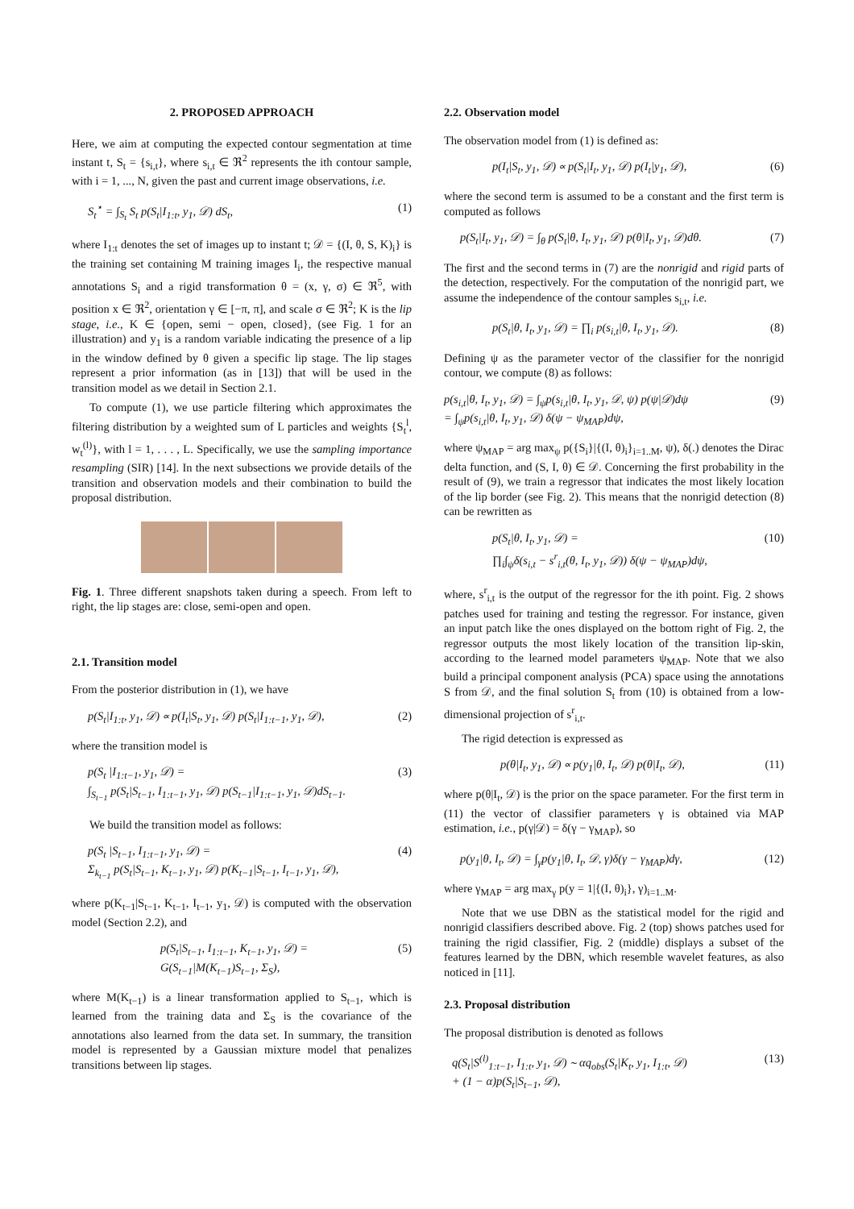2. PROPOSED APPROACH
Here, we aim at computing the expected contour segmentation at time instant t, S<sub>t</sub> = {s<sub>i,t</sub>}, where s<sub>i,t</sub> ∈ ℜ<sup>2</sup> represents the ith contour sample, with i = 1, ..., N, given the past and current image observations, i.e.
S<sub>t</sub><sup>⋆</sup> = ∫<sub>S<sub>t</sub></sub> S<sub>t</sub> p(S<sub>t</sub>|I<sub>1:t</sub>, y<sub>1</sub>, 𝒟) dS<sub>t</sub>, (1)
where I<sub>1:t</sub> denotes the set of images up to instant t; 𝒟 = {(I, θ, S, K)<sub>i</sub>} is the training set containing M training images I<sub>i</sub>, the respective manual annotations S<sub>i</sub> and a rigid transformation θ = (x, γ, σ) ∈ ℜ<sup>5</sup>, with position x ∈ ℜ<sup>2</sup>, orientation γ ∈ [−π, π], and scale σ ∈ ℜ<sup>2</sup>; K is the lip stage, i.e., K ∈ {open, semi − open, closed}, (see Fig. 1 for an illustration) and y<sub>1</sub> is a random variable indicating the presence of a lip in the window defined by θ given a specific lip stage. The lip stages represent a prior information (as in [13]) that will be used in the transition model as we detail in Section 2.1.
To compute (1), we use particle filtering which approximates the filtering distribution by a weighted sum of L particles and weights {S<sub>t</sub><sup>l</sup>, w<sub>t</sub><sup>(l)</sup>}, with l = 1, . . . , L. Specifically, we use the sampling importance resampling (SIR) [14]. In the next subsections we provide details of the transition and observation models and their combination to build the proposal distribution.
Fig. 1. Three different snapshots taken during a speech. From left to right, the lip stages are: close, semi-open and open.
2.1. Transition model
From the posterior distribution in (1), we have
p(S<sub>t</sub>|I<sub>1:t</sub>, y<sub>1</sub>, 𝒟) ∝ p(I<sub>t</sub>|S<sub>t</sub>, y<sub>1</sub>, 𝒟) p(S<sub>t</sub>|I<sub>1:t−1</sub>, y<sub>1</sub>, 𝒟), (2)
where the transition model is
p(S<sub>t</sub> |I<sub>1:t−1</sub>, y<sub>1</sub>, 𝒟) =
∫<sub>S<sub>t−1</sub></sub> p(S<sub>t</sub>|S<sub>t−1</sub>, I<sub>1:t−1</sub>, y<sub>1</sub>, 𝒟) p(S<sub>t−1</sub>|I<sub>1:t−1</sub>, y<sub>1</sub>, 𝒟)dS<sub>t−1</sub>. (3)
We build the transition model as follows:
p(S<sub>t</sub> |S<sub>t−1</sub>, I<sub>1:t−1</sub>, y<sub>1</sub>, 𝒟) =
Σ<sub>k<sub>t−1</sub></sub> p(S<sub>t</sub>|S<sub>t−1</sub>, K<sub>t−1</sub>, y<sub>1</sub>, 𝒟) p(K<sub>t−1</sub>|S<sub>t−1</sub>, I<sub>t−1</sub>, y<sub>1</sub>, 𝒟), (4)
where p(K<sub>t−1</sub>|S<sub>t−1</sub>, K<sub>t−1</sub>, I<sub>t−1</sub>, y<sub>1</sub>, 𝒟) is computed with the observation model (Section 2.2), and
p(S<sub>t</sub>|S<sub>t−1</sub>, I<sub>1:t−1</sub>, K<sub>t−1</sub>, y<sub>1</sub>, 𝒟) =
G(S<sub>t−1</sub>|M(K<sub>t−1</sub>)S<sub>t−1</sub>, Σ<sub>S</sub>), (5)
where M(K<sub>t−1</sub>) is a linear transformation applied to S<sub>t−1</sub>, which is learned from the training data and Σ<sub>S</sub> is the covariance of the annotations also learned from the data set. In summary, the transition model is represented by a Gaussian mixture model that penalizes transitions between lip stages.
2.2. Observation model
The observation model from (1) is defined as:
p(I<sub>t</sub>|S<sub>t</sub>, y<sub>1</sub>, 𝒟) ∝ p(S<sub>t</sub>|I<sub>t</sub>, y<sub>1</sub>, 𝒟) p(I<sub>t</sub>|y<sub>1</sub>, 𝒟), (6)
where the second term is assumed to be a constant and the first term is computed as follows
p(S<sub>t</sub>|I<sub>t</sub>, y<sub>1</sub>, 𝒟) = ∫<sub>θ</sub> p(S<sub>t</sub>|θ, I<sub>t</sub>, y<sub>1</sub>, 𝒟) p(θ|I<sub>t</sub>, y<sub>1</sub>, 𝒟)dθ. (7)
The first and the second terms in (7) are the nonrigid and rigid parts of the detection, respectively. For the computation of the nonrigid part, we assume the independence of the contour samples s<sub>i,t</sub>, i.e.
p(S<sub>t</sub>|θ, I<sub>t</sub>, y<sub>1</sub>, 𝒟) = ∏<sub>i</sub> p(s<sub>i,t</sub>|θ, I<sub>t</sub>, y<sub>1</sub>, 𝒟). (8)
Defining ψ as the parameter vector of the classifier for the nonrigid contour, we compute (8) as follows:
p(s<sub>i,t</sub>|θ, I<sub>t</sub>, y<sub>1</sub>, 𝒟) = ∫<sub>ψ</sub>p(s<sub>i,t</sub>|θ, I<sub>t</sub>, y<sub>1</sub>, 𝒟, ψ) p(ψ|𝒟)dψ
= ∫<sub>ψ</sub>p(s<sub>i,t</sub>|θ, I<sub>t</sub>, y<sub>1</sub>, 𝒟) δ(ψ − ψ<sub>MAP</sub>)dψ, (9)
where ψ<sub>MAP</sub> = arg max<sub>ψ</sub> p({S<sub>i</sub>}|{(I, θ)<sub>i</sub>}<sub>i=1..M</sub>, ψ), δ(.) denotes the Dirac delta function, and (S, I, θ) ∈ 𝒟. Concerning the first probability in the result of (9), we train a regressor that indicates the most likely location of the lip border (see Fig. 2). This means that the nonrigid detection (8) can be rewritten as
p(S<sub>t</sub>|θ, I<sub>t</sub>, y<sub>1</sub>, 𝒟) =
∏<sub>i</sub>∫<sub>ψ</sub>δ(s<sub>i,t</sub> − s<sup>r</sup><sub>i,t</sub>(θ, I<sub>t</sub>, y<sub>1</sub>, 𝒟)) δ(ψ − ψ<sub>MAP</sub>)dψ, (10)
where, s<sup>r</sup><sub>i,t</sub> is the output of the regressor for the ith point. Fig. 2 shows patches used for training and testing the regressor. For instance, given an input patch like the ones displayed on the bottom right of Fig. 2, the regressor outputs the most likely location of the transition lip-skin, according to the learned model parameters ψ<sub>MAP</sub>. Note that we also build a principal component analysis (PCA) space using the annotations S from 𝒟, and the final solution S<sub>t</sub> from (10) is obtained from a low-dimensional projection of s<sup>r</sup><sub>i,t</sub>.
The rigid detection is expressed as
p(θ|I<sub>t</sub>, y<sub>1</sub>, 𝒟) ∝ p(y<sub>1</sub>|θ, I<sub>t</sub>, 𝒟) p(θ|I<sub>t</sub>, 𝒟), (11)
where p(θ|I<sub>t</sub>, 𝒟) is the prior on the space parameter. For the first term in (11) the vector of classifier parameters γ is obtained via MAP estimation, i.e., p(γ|𝒟) = δ(γ − γ<sub>MAP</sub>), so
p(y<sub>1</sub>|θ, I<sub>t</sub>, 𝒟) = ∫<sub>γ</sub>p(y<sub>1</sub>|θ, I<sub>t</sub>, 𝒟, γ)δ(γ − γ<sub>MAP</sub>)dγ, (12)
where γ<sub>MAP</sub> = arg max<sub>γ</sub> p(y = 1|{(I, θ)<sub>i</sub>}, γ)<sub>i=1..M</sub>.
Note that we use DBN as the statistical model for the rigid and nonrigid classifiers described above. Fig. 2 (top) shows patches used for training the rigid classifier, Fig. 2 (middle) displays a subset of the features learned by the DBN, which resemble wavelet features, as also noticed in [11].
2.3. Proposal distribution
The proposal distribution is denoted as follows
q(S<sub>t</sub>|S<sup>(l)</sup><sub>1:t−1</sub>, I<sub>1:t</sub>, y<sub>1</sub>, 𝒟) ∼ αq<sub>obs</sub>(S<sub>t</sub>|K<sub>t</sub>, y<sub>1</sub>, I<sub>1:t</sub>, 𝒟)
+ (1 − α)p(S<sub>t</sub>|S<sub>t−1</sub>, 𝒟), (13)